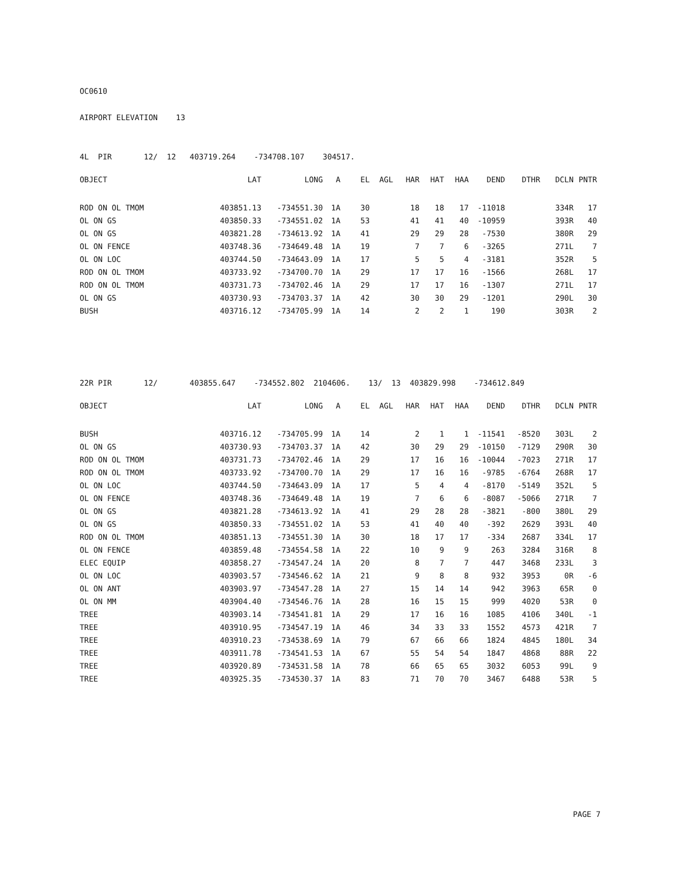OC0610
AIRPORT ELEVATION 13
4L PIR 12/ 12 403719.264 -734708.107 304517.
| OBJECT | LAT | LONG | A | EL | AGL | HAR | HAT | HAA | DEND | DTHR | DCLN | PNTR |
| --- | --- | --- | --- | --- | --- | --- | --- | --- | --- | --- | --- | --- |
| ROD ON OL TMOM | 403851.13 | -734551.30 | 1A | 30 | | 18 | 18 | 17 | -11018 | | 334R | 17 |
| OL ON GS | 403850.33 | -734551.02 | 1A | 53 | | 41 | 41 | 40 | -10959 | | 393R | 40 |
| OL ON GS | 403821.28 | -734613.92 | 1A | 41 | | 29 | 29 | 28 | -7530 | | 380R | 29 |
| OL ON FENCE | 403748.36 | -734649.48 | 1A | 19 | | 7 | 7 | 6 | -3265 | | 271L | 7 |
| OL ON LOC | 403744.50 | -734643.09 | 1A | 17 | | 5 | 5 | 4 | -3181 | | 352R | 5 |
| ROD ON OL TMOM | 403733.92 | -734700.70 | 1A | 29 | | 17 | 17 | 16 | -1566 | | 268L | 17 |
| ROD ON OL TMOM | 403731.73 | -734702.46 | 1A | 29 | | 17 | 17 | 16 | -1307 | | 271L | 17 |
| OL ON GS | 403730.93 | -734703.37 | 1A | 42 | | 30 | 30 | 29 | -1201 | | 290L | 30 |
| BUSH | 403716.12 | -734705.99 | 1A | 14 | | 2 | 2 | 1 | 190 | | 303R | 2 |
22R PIR 12/ 403855.647 -734552.802 2104606. 13/ 13 403829.998 -734612.849
| OBJECT | LAT | LONG | A | EL | AGL | HAR | HAT | HAA | DEND | DTHR | DCLN | PNTR |
| --- | --- | --- | --- | --- | --- | --- | --- | --- | --- | --- | --- | --- |
| BUSH | 403716.12 | -734705.99 | 1A | 14 | | 2 | 1 | 1 | -11541 | -8520 | 303L | 2 |
| OL ON GS | 403730.93 | -734703.37 | 1A | 42 | | 30 | 29 | 29 | -10150 | -7129 | 290R | 30 |
| ROD ON OL TMOM | 403731.73 | -734702.46 | 1A | 29 | | 17 | 16 | 16 | -10044 | -7023 | 271R | 17 |
| ROD ON OL TMOM | 403733.92 | -734700.70 | 1A | 29 | | 17 | 16 | 16 | -9785 | -6764 | 268R | 17 |
| OL ON LOC | 403744.50 | -734643.09 | 1A | 17 | | 5 | 4 | 4 | -8170 | -5149 | 352L | 5 |
| OL ON FENCE | 403748.36 | -734649.48 | 1A | 19 | | 7 | 6 | 6 | -8087 | -5066 | 271R | 7 |
| OL ON GS | 403821.28 | -734613.92 | 1A | 41 | | 29 | 28 | 28 | -3821 | -800 | 380L | 29 |
| OL ON GS | 403850.33 | -734551.02 | 1A | 53 | | 41 | 40 | 40 | -392 | 2629 | 393L | 40 |
| ROD ON OL TMOM | 403851.13 | -734551.30 | 1A | 30 | | 18 | 17 | 17 | -334 | 2687 | 334L | 17 |
| OL ON FENCE | 403859.48 | -734554.58 | 1A | 22 | | 10 | 9 | 9 | 263 | 3284 | 316R | 8 |
| ELEC EQUIP | 403858.27 | -734547.24 | 1A | 20 | | 8 | 7 | 7 | 447 | 3468 | 233L | 3 |
| OL ON LOC | 403903.57 | -734546.62 | 1A | 21 | | 9 | 8 | 8 | 932 | 3953 | 0R | -6 |
| OL ON ANT | 403903.97 | -734547.28 | 1A | 27 | | 15 | 14 | 14 | 942 | 3963 | 65R | 0 |
| OL ON MM | 403904.40 | -734546.76 | 1A | 28 | | 16 | 15 | 15 | 999 | 4020 | 53R | 0 |
| TREE | 403903.14 | -734541.81 | 1A | 29 | | 17 | 16 | 16 | 1085 | 4106 | 340L | -1 |
| TREE | 403910.95 | -734547.19 | 1A | 46 | | 34 | 33 | 33 | 1552 | 4573 | 421R | 7 |
| TREE | 403910.23 | -734538.69 | 1A | 79 | | 67 | 66 | 66 | 1824 | 4845 | 180L | 34 |
| TREE | 403911.78 | -734541.53 | 1A | 67 | | 55 | 54 | 54 | 1847 | 4868 | 88R | 22 |
| TREE | 403920.89 | -734531.58 | 1A | 78 | | 66 | 65 | 65 | 3032 | 6053 | 99L | 9 |
| TREE | 403925.35 | -734530.37 | 1A | 83 | | 71 | 70 | 70 | 3467 | 6488 | 53R | 5 |
PAGE 7